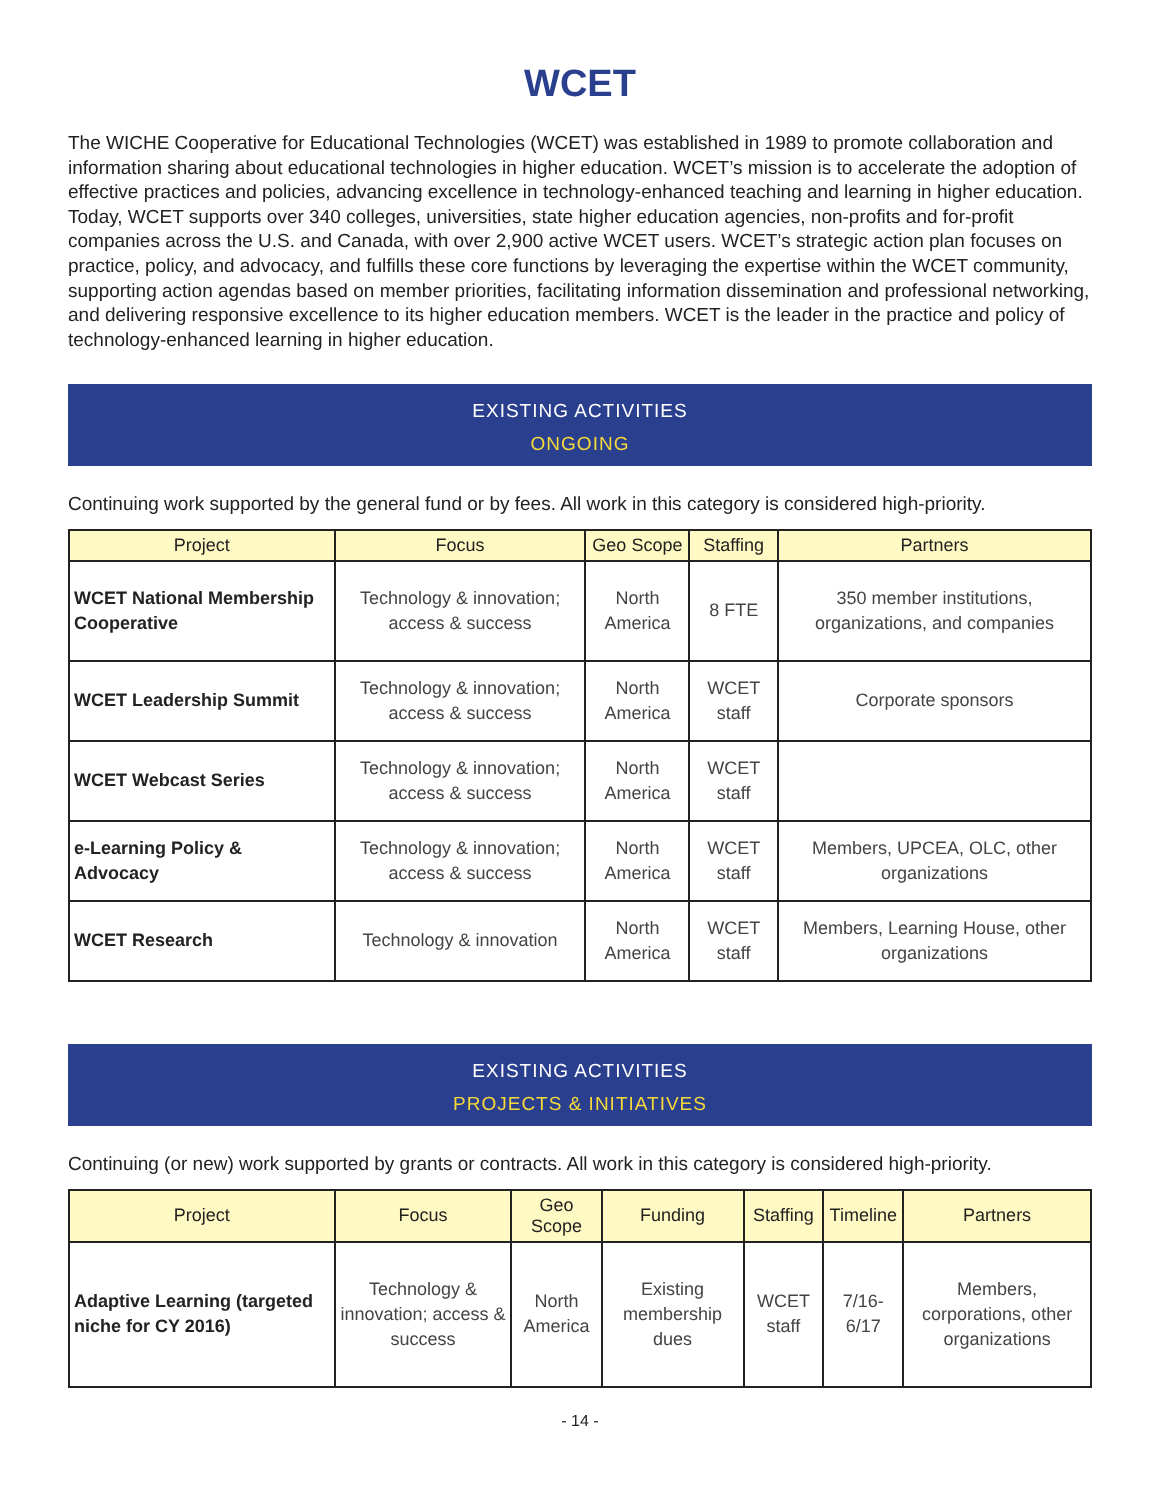WCET
The WICHE Cooperative for Educational Technologies (WCET) was established in 1989 to promote collaboration and information sharing about educational technologies in higher education. WCET’s mission is to accelerate the adoption of effective practices and policies, advancing excellence in technology-enhanced teaching and learning in higher education. Today, WCET supports over 340 colleges, universities, state higher education agencies, non-profits and for-profit companies across the U.S. and Canada, with over 2,900 active WCET users. WCET’s strategic action plan focuses on practice, policy, and advocacy, and fulfills these core functions by leveraging the expertise within the WCET community, supporting action agendas based on member priorities, facilitating information dissemination and professional networking, and delivering responsive excellence to its higher education members. WCET is the leader in the practice and policy of technology-enhanced learning in higher education.
EXISTING ACTIVITIES
ONGOING
Continuing work supported by the general fund or by fees. All work in this category is considered high-priority.
| Project | Focus | Geo Scope | Staffing | Partners |
| --- | --- | --- | --- | --- |
| WCET National Membership Cooperative | Technology & innovation; access & success | North America | 8 FTE | 350 member institutions, organizations, and companies |
| WCET Leadership Summit | Technology & innovation; access & success | North America | WCET staff | Corporate sponsors |
| WCET Webcast Series | Technology & innovation; access & success | North America | WCET staff | |
| e-Learning Policy & Advocacy | Technology & innovation; access & success | North America | WCET staff | Members, UPCEA, OLC, other organizations |
| WCET Research | Technology & innovation | North America | WCET staff | Members, Learning House, other organizations |
EXISTING ACTIVITIES
PROJECTS & INITIATIVES
Continuing (or new) work supported by grants or contracts. All work in this category is considered high-priority.
| Project | Focus | Geo Scope | Funding | Staffing | Timeline | Partners |
| --- | --- | --- | --- | --- | --- | --- |
| Adaptive Learning (targeted niche for CY 2016) | Technology & innovation; access & success | North America | Existing membership dues | WCET staff | 7/16-6/17 | Members, corporations, other organizations |
- 14 -